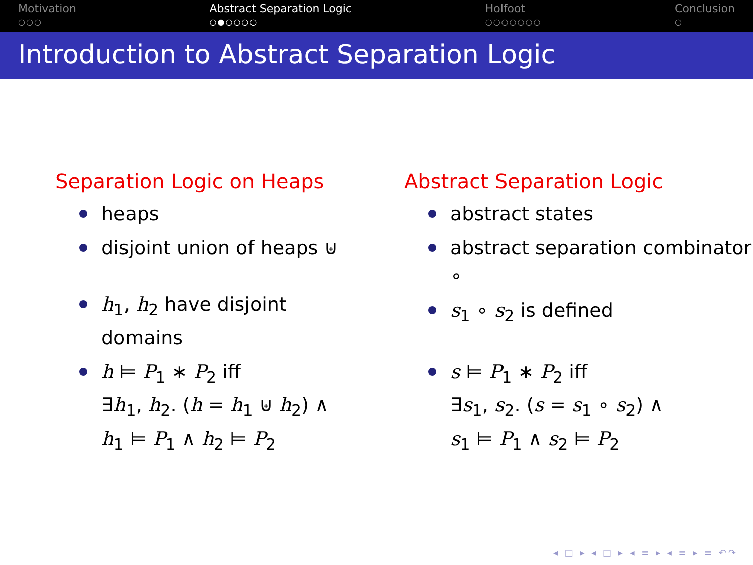Motivation
○○○
Abstract Separation Logic
○●○○○○
Holfoot
○○○○○○○
Conclusion
○
Introduction to Abstract Separation Logic
Separation Logic on Heaps
heaps
disjoint union of heaps ⊎
h<sub>1</sub>, h<sub>2</sub> have disjoint domains
h ⊨ P<sub>1</sub> ∗ P<sub>2</sub> iff
∃h<sub>1</sub>, h<sub>2</sub>. (h = h<sub>1</sub> ⊎ h<sub>2</sub>) ∧
h<sub>1</sub> ⊨ P<sub>1</sub> ∧ h<sub>2</sub> ⊨ P<sub>2</sub>
Abstract Separation Logic
abstract states
abstract separation combinator ∘
s<sub>1</sub> ∘ s<sub>2</sub> is defined
s ⊨ P<sub>1</sub> ∗ P<sub>2</sub> iff
∃s<sub>1</sub>, s<sub>2</sub>. (s = s<sub>1</sub> ∘ s<sub>2</sub>) ∧
s<sub>1</sub> ⊨ P<sub>1</sub> ∧ s<sub>2</sub> ⊨ P<sub>2</sub>
◂ □ ▸ ◂ ◫ ▸ ◂ ≡ ▸ ◂ ≡ ▸ ≡ ↶↷